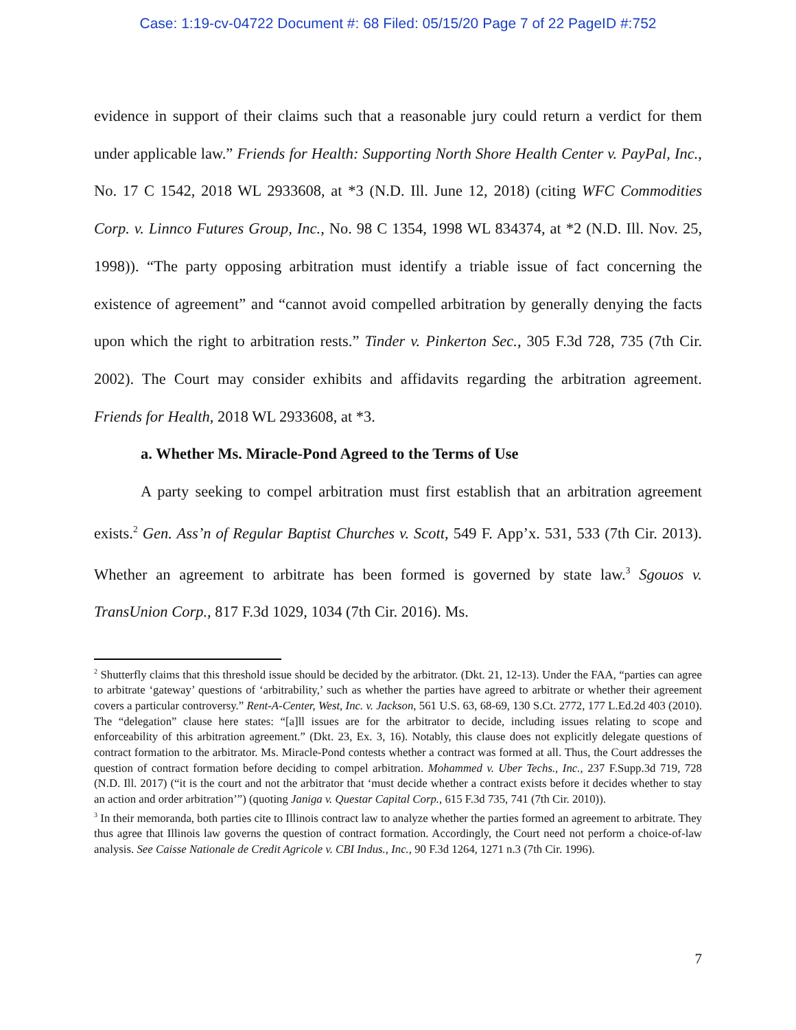Case: 1:19-cv-04722 Document #: 68 Filed: 05/15/20 Page 7 of 22 PageID #:752
evidence in support of their claims such that a reasonable jury could return a verdict for them under applicable law.” Friends for Health: Supporting North Shore Health Center v. PayPal, Inc., No. 17 C 1542, 2018 WL 2933608, at *3 (N.D. Ill. June 12, 2018) (citing WFC Commodities Corp. v. Linnco Futures Group, Inc., No. 98 C 1354, 1998 WL 834374, at *2 (N.D. Ill. Nov. 25, 1998)). “The party opposing arbitration must identify a triable issue of fact concerning the existence of agreement” and “cannot avoid compelled arbitration by generally denying the facts upon which the right to arbitration rests.” Tinder v. Pinkerton Sec., 305 F.3d 728, 735 (7th Cir. 2002). The Court may consider exhibits and affidavits regarding the arbitration agreement. Friends for Health, 2018 WL 2933608, at *3.
a. Whether Ms. Miracle-Pond Agreed to the Terms of Use
A party seeking to compel arbitration must first establish that an arbitration agreement exists.<sup>2</sup> Gen. Ass’n of Regular Baptist Churches v. Scott, 549 F. App’x. 531, 533 (7th Cir. 2013). Whether an agreement to arbitrate has been formed is governed by state law.<sup>3</sup> Sgouos v. TransUnion Corp., 817 F.3d 1029, 1034 (7th Cir. 2016). Ms.
<sup>2</sup> Shutterfly claims that this threshold issue should be decided by the arbitrator. (Dkt. 21, 12-13). Under the FAA, “parties can agree to arbitrate ‘gateway’ questions of ‘arbitrability,’ such as whether the parties have agreed to arbitrate or whether their agreement covers a particular controversy.” Rent-A-Center, West, Inc. v. Jackson, 561 U.S. 63, 68-69, 130 S.Ct. 2772, 177 L.Ed.2d 403 (2010). The “delegation” clause here states: “[a]ll issues are for the arbitrator to decide, including issues relating to scope and enforceability of this arbitration agreement.” (Dkt. 23, Ex. 3, 16). Notably, this clause does not explicitly delegate questions of contract formation to the arbitrator. Ms. Miracle-Pond contests whether a contract was formed at all. Thus, the Court addresses the question of contract formation before deciding to compel arbitration. Mohammed v. Uber Techs., Inc., 237 F.Supp.3d 719, 728 (N.D. Ill. 2017) (“it is the court and not the arbitrator that ‘must decide whether a contract exists before it decides whether to stay an action and order arbitration’”) (quoting Janiga v. Questar Capital Corp., 615 F.3d 735, 741 (7th Cir. 2010)).
<sup>3</sup> In their memoranda, both parties cite to Illinois contract law to analyze whether the parties formed an agreement to arbitrate. They thus agree that Illinois law governs the question of contract formation. Accordingly, the Court need not perform a choice-of-law analysis. See Caisse Nationale de Credit Agricole v. CBI Indus., Inc., 90 F.3d 1264, 1271 n.3 (7th Cir. 1996).
7